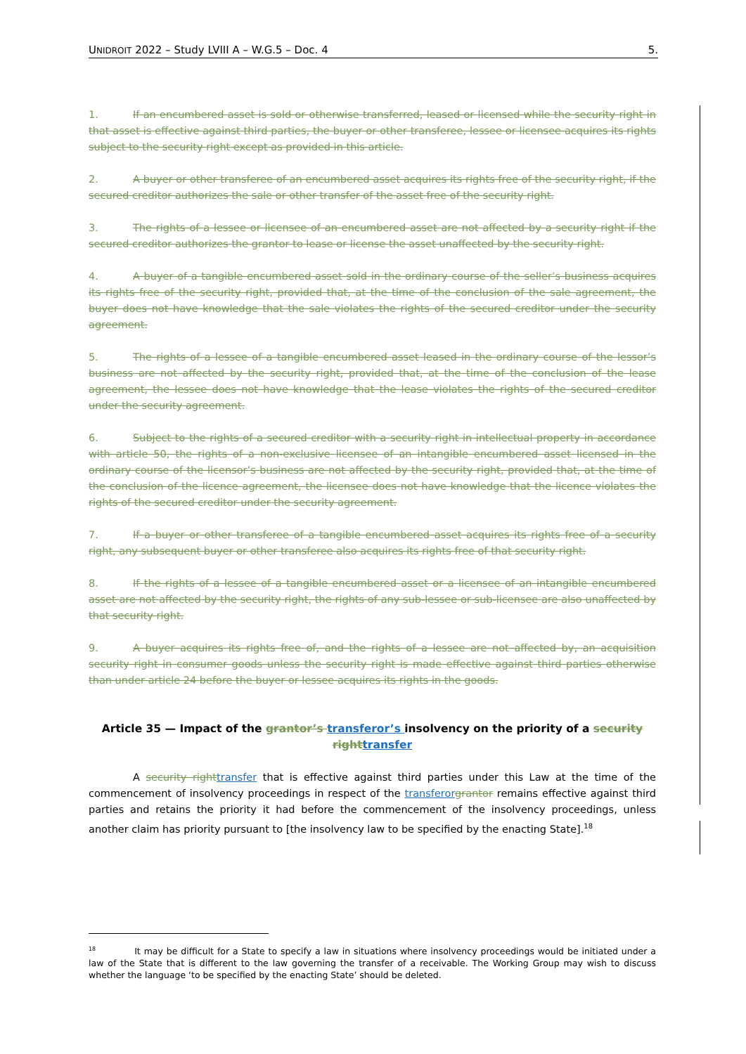UNIDROIT 2022 – Study LVIII A – W.G.5 – Doc. 4 5.
1. If an encumbered asset is sold or otherwise transferred, leased or licensed while the security right in that asset is effective against third parties, the buyer or other transferee, lessee or licensee acquires its rights subject to the security right except as provided in this article.
2. A buyer or other transferee of an encumbered asset acquires its rights free of the security right, if the secured creditor authorizes the sale or other transfer of the asset free of the security right.
3. The rights of a lessee or licensee of an encumbered asset are not affected by a security right if the secured creditor authorizes the grantor to lease or license the asset unaffected by the security right.
4. A buyer of a tangible encumbered asset sold in the ordinary course of the seller’s business acquires its rights free of the security right, provided that, at the time of the conclusion of the sale agreement, the buyer does not have knowledge that the sale violates the rights of the secured creditor under the security agreement.
5. The rights of a lessee of a tangible encumbered asset leased in the ordinary course of the lessor’s business are not affected by the security right, provided that, at the time of the conclusion of the lease agreement, the lessee does not have knowledge that the lease violates the rights of the secured creditor under the security agreement.
6. Subject to the rights of a secured creditor with a security right in intellectual property in accordance with article 50, the rights of a non-exclusive licensee of an intangible encumbered asset licensed in the ordinary course of the licensor’s business are not affected by the security right, provided that, at the time of the conclusion of the licence agreement, the licensee does not have knowledge that the licence violates the rights of the secured creditor under the security agreement.
7. If a buyer or other transferee of a tangible encumbered asset acquires its rights free of a security right, any subsequent buyer or other transferee also acquires its rights free of that security right.
8. If the rights of a lessee of a tangible encumbered asset or a licensee of an intangible encumbered asset are not affected by the security right, the rights of any sub-lessee or sub-licensee are also unaffected by that security right.
9. A buyer acquires its rights free of, and the rights of a lessee are not affected by, an acquisition security right in consumer goods unless the security right is made effective against third parties otherwise than under article 24 before the buyer or lessee acquires its rights in the goods.
Article 35 — Impact of the grantor’s transferor’s insolvency on the priority of a security right transfer
A security right transfer that is effective against third parties under this Law at the time of the commencement of insolvency proceedings in respect of the transferor grantor remains effective against third parties and retains the priority it had before the commencement of the insolvency proceedings, unless another claim has priority pursuant to [the insolvency law to be specified by the enacting State].<sup>18</sup>
<sup>18</sup> It may be difficult for a State to specify a law in situations where insolvency proceedings would be initiated under a law of the State that is different to the law governing the transfer of a receivable. The Working Group may wish to discuss whether the language ‘to be specified by the enacting State’ should be deleted.